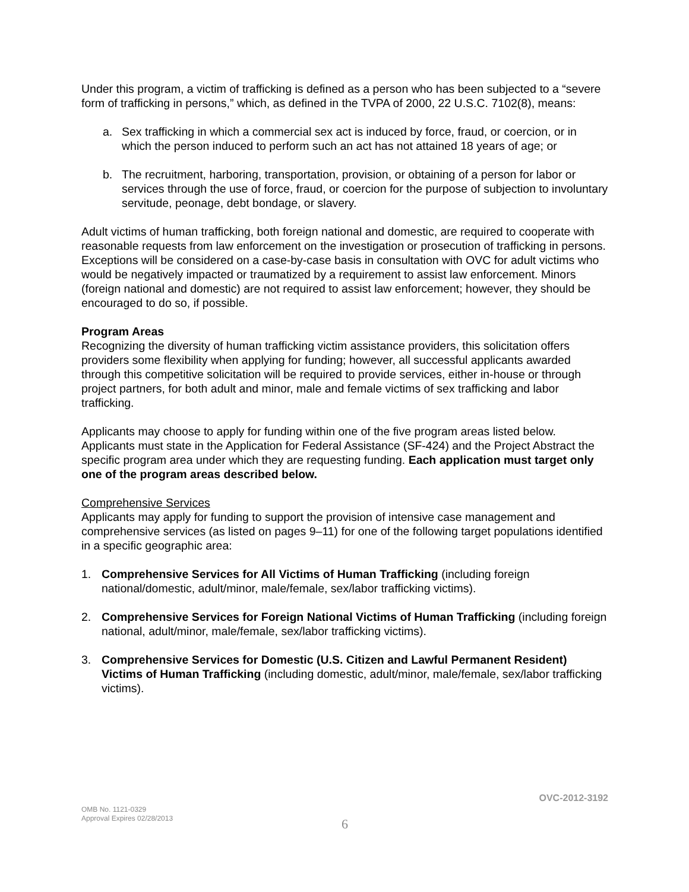Under this program, a victim of trafficking is defined as a person who has been subjected to a “severe form of trafficking in persons,” which, as defined in the TVPA of 2000, 22 U.S.C. 7102(8), means:
a. Sex trafficking in which a commercial sex act is induced by force, fraud, or coercion, or in which the person induced to perform such an act has not attained 18 years of age; or
b. The recruitment, harboring, transportation, provision, or obtaining of a person for labor or services through the use of force, fraud, or coercion for the purpose of subjection to involuntary servitude, peonage, debt bondage, or slavery.
Adult victims of human trafficking, both foreign national and domestic, are required to cooperate with reasonable requests from law enforcement on the investigation or prosecution of trafficking in persons. Exceptions will be considered on a case-by-case basis in consultation with OVC for adult victims who would be negatively impacted or traumatized by a requirement to assist law enforcement. Minors (foreign national and domestic) are not required to assist law enforcement; however, they should be encouraged to do so, if possible.
Program Areas
Recognizing the diversity of human trafficking victim assistance providers, this solicitation offers providers some flexibility when applying for funding; however, all successful applicants awarded through this competitive solicitation will be required to provide services, either in-house or through project partners, for both adult and minor, male and female victims of sex trafficking and labor trafficking.
Applicants may choose to apply for funding within one of the five program areas listed below. Applicants must state in the Application for Federal Assistance (SF-424) and the Project Abstract the specific program area under which they are requesting funding. Each application must target only one of the program areas described below.
Comprehensive Services
Applicants may apply for funding to support the provision of intensive case management and comprehensive services (as listed on pages 9–11) for one of the following target populations identified in a specific geographic area:
1. Comprehensive Services for All Victims of Human Trafficking (including foreign national/domestic, adult/minor, male/female, sex/labor trafficking victims).
2. Comprehensive Services for Foreign National Victims of Human Trafficking (including foreign national, adult/minor, male/female, sex/labor trafficking victims).
3. Comprehensive Services for Domestic (U.S. Citizen and Lawful Permanent Resident) Victims of Human Trafficking (including domestic, adult/minor, male/female, sex/labor trafficking victims).
OVC-2012-3192
OMB No. 1121-0329
Approval Expires 02/28/2013
6